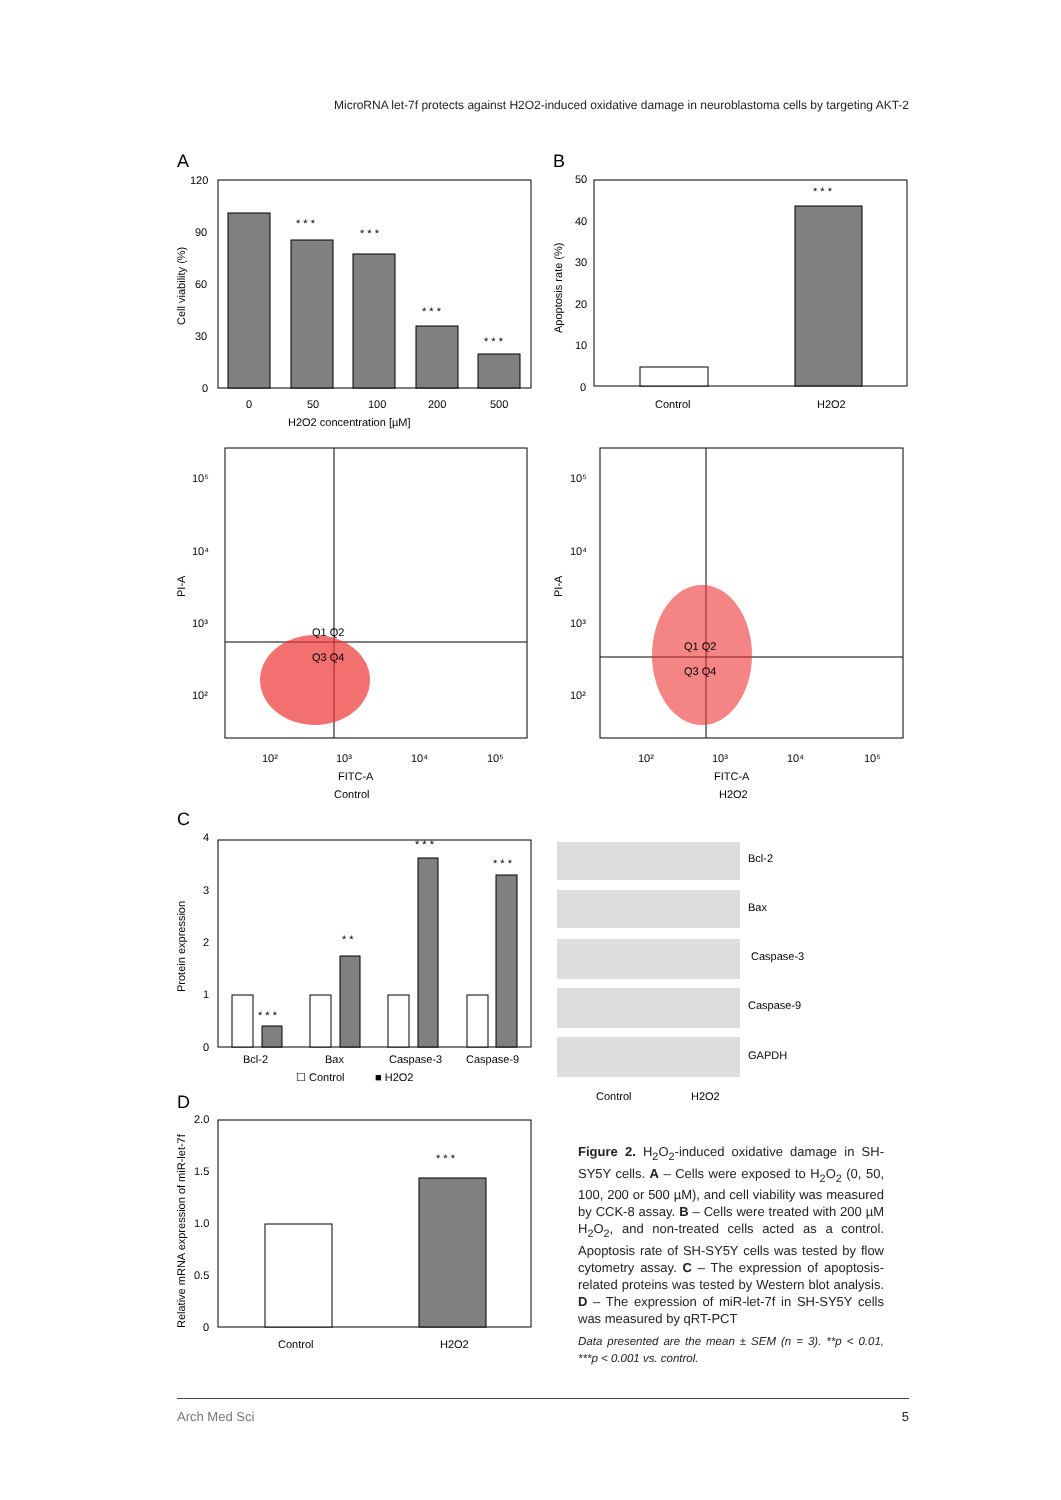MicroRNA let-7f protects against H2O2-induced oxidative damage in neuroblastoma cells by targeting AKT-2
A
B
120
90
60
30
0
0
50
100
200
500
H2O2 concentration [µM]
Cell viability (%)
* * *
* * *
* * *
* * *
50
40
30
20
10
0
Control
H2O2
* * *
Apoptosis rate (%)
Q1 Q2
Q3 Q4
10⁵
10⁴
10³
10²
10²
10³
10⁴
10⁵
FITC-A
Control
PI-A
Q1 Q2
Q3 Q4
10⁵
10⁴
10³
10²
10²
10³
10⁴
10⁵
FITC-A
H2O2
PI-A
C
4
3
2
1
0
Bcl-2
Bax
Caspase-3
Caspase-9
☐ Control
■ H2O2
* * *
* *
* * *
* * *
Protein expression
Bcl-2
Bax
Caspase-3
Caspase-9
GAPDH
Control
H2O2
D
2.0
1.5
1.0
0.5
0
Control
H2O2
* * *
Relative mRNA expression of miR-let-7f
Figure 2. H<sub>2</sub>O<sub>2</sub>-induced oxidative damage in SH-SY5Y cells. A – Cells were exposed to H<sub>2</sub>O<sub>2</sub> (0, 50, 100, 200 or 500 µM), and cell viability was measured by CCK-8 assay. B – Cells were treated with 200 µM H<sub>2</sub>O<sub>2</sub>, and non-treated cells acted as a control. Apoptosis rate of SH-SY5Y cells was tested by flow cytometry assay. C – The expression of apoptosis-related proteins was tested by Western blot analysis. D – The expression of miR-let-7f in SH-SY5Y cells was measured by qRT-PCT
Data presented are the mean ± SEM (n = 3). **p < 0.01, ***p < 0.001 vs. control.
Arch Med Sci 5